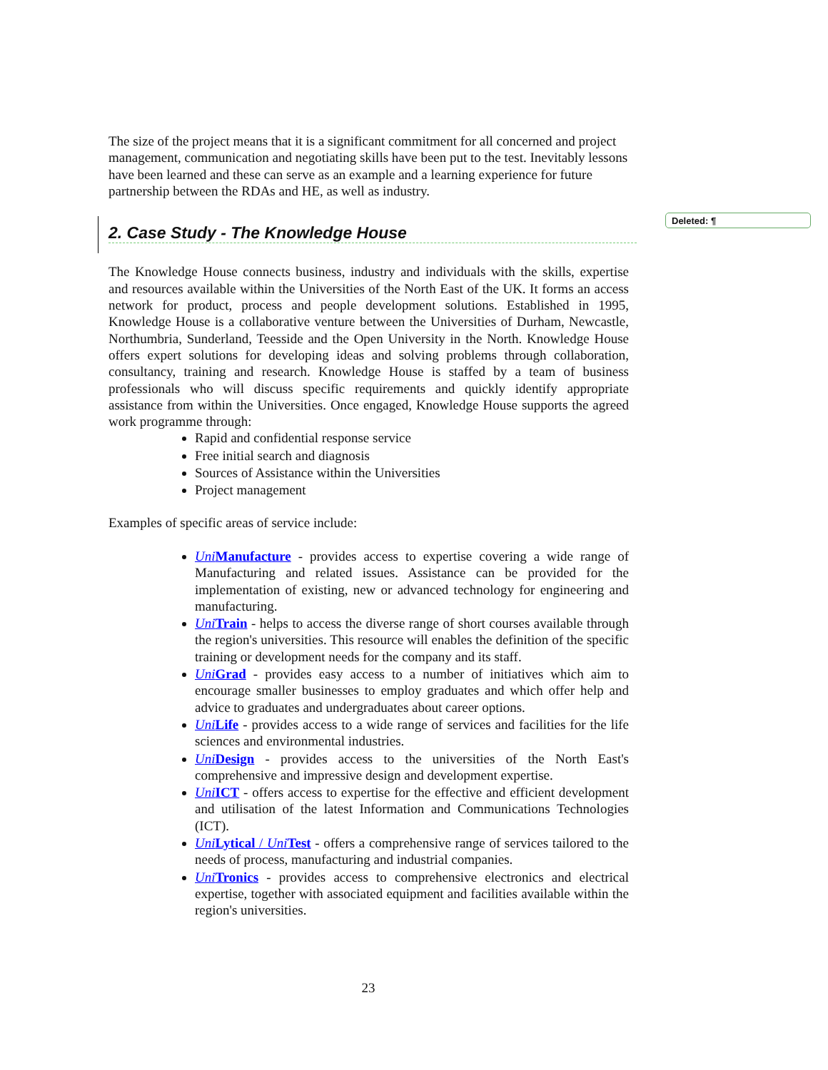Deleted: ¶
The size of the project means that it is a significant commitment for all concerned and project management, communication and negotiating skills have been put to the test. Inevitably lessons have been learned and these can serve as an example and a learning experience for future partnership between the RDAs and HE, as well as industry.
2. Case Study - The Knowledge House
The Knowledge House connects business, industry and individuals with the skills, expertise and resources available within the Universities of the North East of the UK. It forms an access network for product, process and people development solutions. Established in 1995, Knowledge House is a collaborative venture between the Universities of Durham, Newcastle, Northumbria, Sunderland, Teesside and the Open University in the North. Knowledge House offers expert solutions for developing ideas and solving problems through collaboration, consultancy, training and research. Knowledge House is staffed by a team of business professionals who will discuss specific requirements and quickly identify appropriate assistance from within the Universities. Once engaged, Knowledge House supports the agreed work programme through:
Rapid and confidential response service
Free initial search and diagnosis
Sources of Assistance within the Universities
Project management
Examples of specific areas of service include:
Uni Manufacture - provides access to expertise covering a wide range of Manufacturing and related issues. Assistance can be provided for the implementation of existing, new or advanced technology for engineering and manufacturing.
Uni Train - helps to access the diverse range of short courses available through the region's universities. This resource will enables the definition of the specific training or development needs for the company and its staff.
Uni Grad - provides easy access to a number of initiatives which aim to encourage smaller businesses to employ graduates and which offer help and advice to graduates and undergraduates about career options.
Uni Life - provides access to a wide range of services and facilities for the life sciences and environmental industries.
Uni Design - provides access to the universities of the North East's comprehensive and impressive design and development expertise.
Uni ICT - offers access to expertise for the effective and efficient development and utilisation of the latest Information and Communications Technologies (ICT).
Uni Lytical / Uni Test - offers a comprehensive range of services tailored to the needs of process, manufacturing and industrial companies.
Uni Tronics - provides access to comprehensive electronics and electrical expertise, together with associated equipment and facilities available within the region's universities.
23